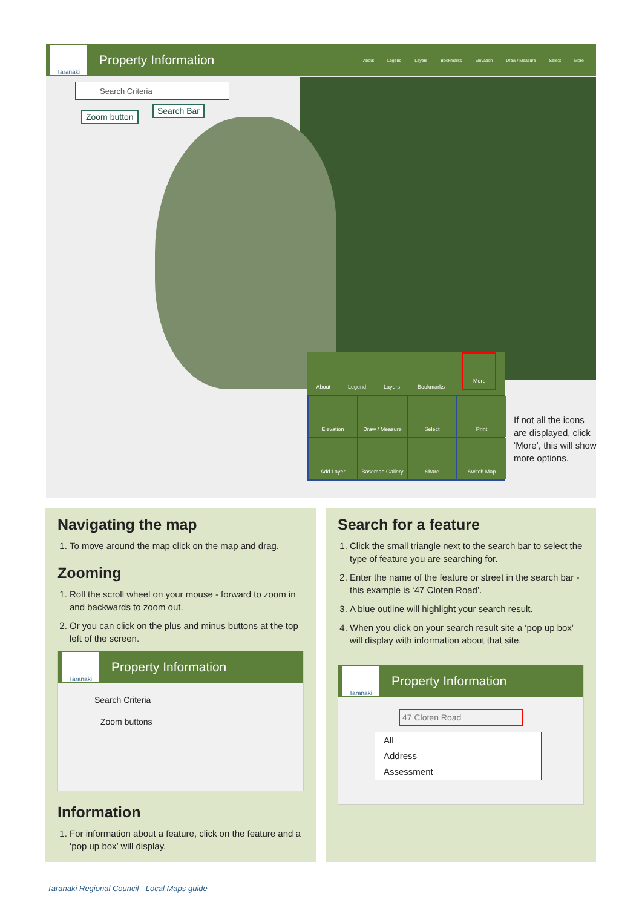Taranaki
Property Information
About Legend Layers Bookmarks Elevation Draw / Measure Select More
Search Criteria
Zoom button
Search Bar
About Legend Layers Bookmarks More
Elevation
Draw / Measure
Select
Print
Add Layer
Basemap Gallery
Share
Switch Map
If not all the icons are displayed, click ‘More’, this will show more options.
Navigating the map
1. To move around the map click on the map and drag.
Zooming
1. Roll the scroll wheel on your mouse - forward to zoom in and backwards to zoom out.
2. Or you can click on the plus and minus buttons at the top left of the screen.
Taranaki
Property Information
Search Criteria
Zoom buttons
Information
1. For information about a feature, click on the feature and a ‘pop up box’ will display.
Search for a feature
1. Click the small triangle next to the search bar to select the type of feature you are searching for.
2. Enter the name of the feature or street in the search bar - this example is ‘47 Cloten Road’.
3. A blue outline will highlight your search result.
4. When you click on your search result site a ‘pop up box’ will display with information about that site.
Taranaki
Property Information
47 Cloten Road
All
Address
Assessment
Taranaki Regional Council - Local Maps guide